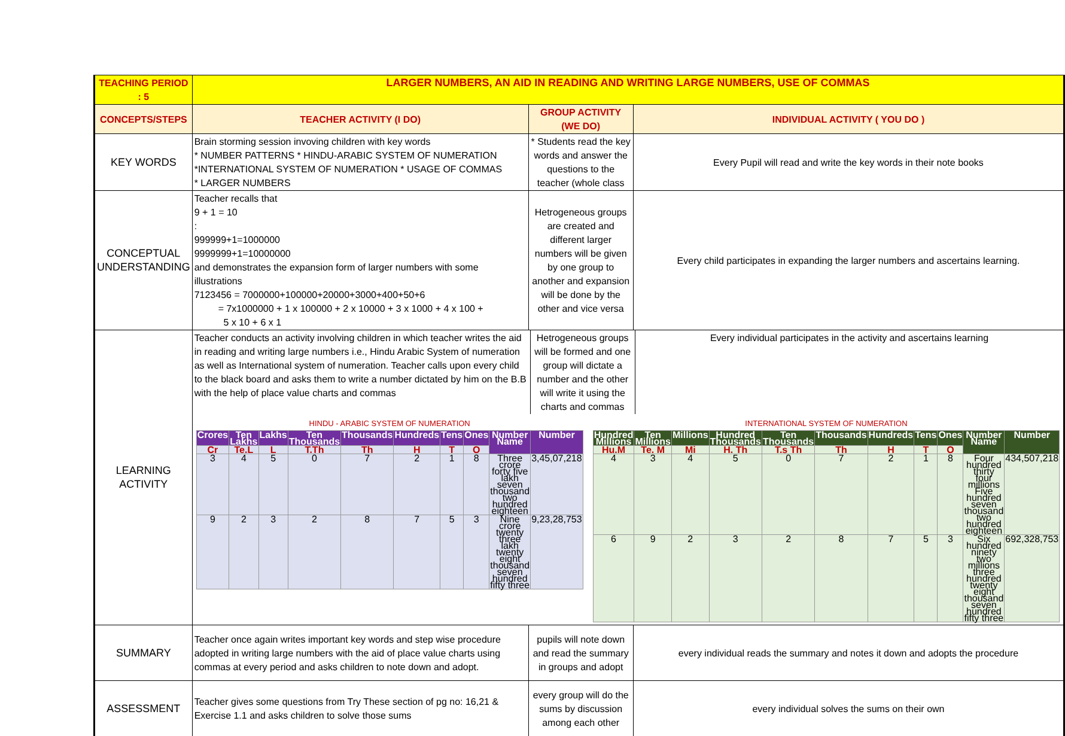| TEACHING PERIOD : 5 | LARGER NUMBERS, AN AID IN READING AND WRITING LARGE NUMBERS, USE OF COMMAS | | |
| CONCEPTS/STEPS | TEACHER ACTIVITY (I DO) | GROUP ACTIVITY (WE DO) | INDIVIDUAL ACTIVITY ( YOU DO ) |
| KEY WORDS | Brain storming session invoving children with key words * NUMBER PATTERNS * HINDU-ARABIC SYSTEM OF NUMERATION *INTERNATIONAL SYSTEM OF NUMERATION * USAGE OF COMMAS * LARGER NUMBERS | * Students read the key words and answer the questions to the teacher (whole class | Every Pupil will read and write the key words in their note books |
| CONCEPTUAL UNDERSTANDING | Teacher recalls that 9 + 1 = 10 : 999999+1=1000000 9999999+1=10000000 and demonstrates the expansion form of larger numbers with some illustrations 7123456 = 7000000+100000+20000+3000+400+50+6 = 7x1000000 + 1 x 100000 + 2 x 10000 + 3 x 1000 + 4 x 100 + 5 x 10 + 6 x 1 | Hetrogeneous groups are created and different larger numbers will be given by one group to another and expansion will be done by the other and vice versa | Every child participates in expanding the larger numbers and ascertains learning. |
| LEARNING ACTIVITY | Teacher conducts an activity involving children in which teacher writes the aid in reading and writing large numbers i.e., Hindu Arabic System of numeration as well as International system of numeration. Teacher calls upon every child to the black board and asks them to write a number dictated by him on the B.B with the help of place value charts and commas Hetrogeneous groups will be formed and one group will dictate a number and the other will write it using the charts and commas Every individual participates in the activity and ascertains learning HINDU - ARABIC SYSTEM OF NUMERATION / Crores / Ten Lakhs / Lakhs / Ten Thousands / Thousands / Hundreds / Tens / Ones / Number Name / Number / / --- / --- / --- / --- / --- / --- / --- / --- / --- / --- / / Cr / Te.L / L / T.Th / Th / H / T / O / / / / 3 / 4 / 5 / 0 / 7 / 2 / 1 / 8 / Three crore forty five lakh seven thousand two hundred eighteen / 3,45,07,218 / / 9 / 2 / 3 / 2 / 8 / 7 / 5 / 3 / Nine crore twenty three lakh twenty eight thousand seven hundred fifty three / 9,23,28,753 / INTERNATIONAL SYSTEM OF NUMERATION / Hundred Millions / Ten Millions / Millions / Hundred Thousands / Ten Thousands / Thousands / Hundreds / Tens / Ones / Number Name / Number / / --- / --- / --- / --- / --- / --- / --- / --- / --- / --- / --- / / Hu.M / Te. M / Mi / H. Th / T.s Th / Th / H / T / O / / / / 4 / 3 / 4 / 5 / 0 / 7 / 2 / 1 / 8 / Four hundred thirty four millions Five hundred seven thousand two hundred eighteen / 434,507,218 / / 6 / 9 / 2 / 3 / 2 / 8 / 7 / 5 / 3 / Six hundred ninety two millions three hundred twenty eight thousand seven hundred fifty three / 692,328,753 / | | |
| SUMMARY | Teacher once again writes important key words and step wise procedure adopted in writing large numbers with the aid of place value charts using commas at every period and asks children to note down and adopt. | pupils will note down and read the summary in groups and adopt | every individual reads the summary and notes it down and adopts the procedure |
| ASSESSMENT | Teacher gives some questions from Try These section of pg no: 16,21 & Exercise 1.1 and asks children to solve those sums | every group will do the sums by discussion among each other | every individual solves the sums on their own |